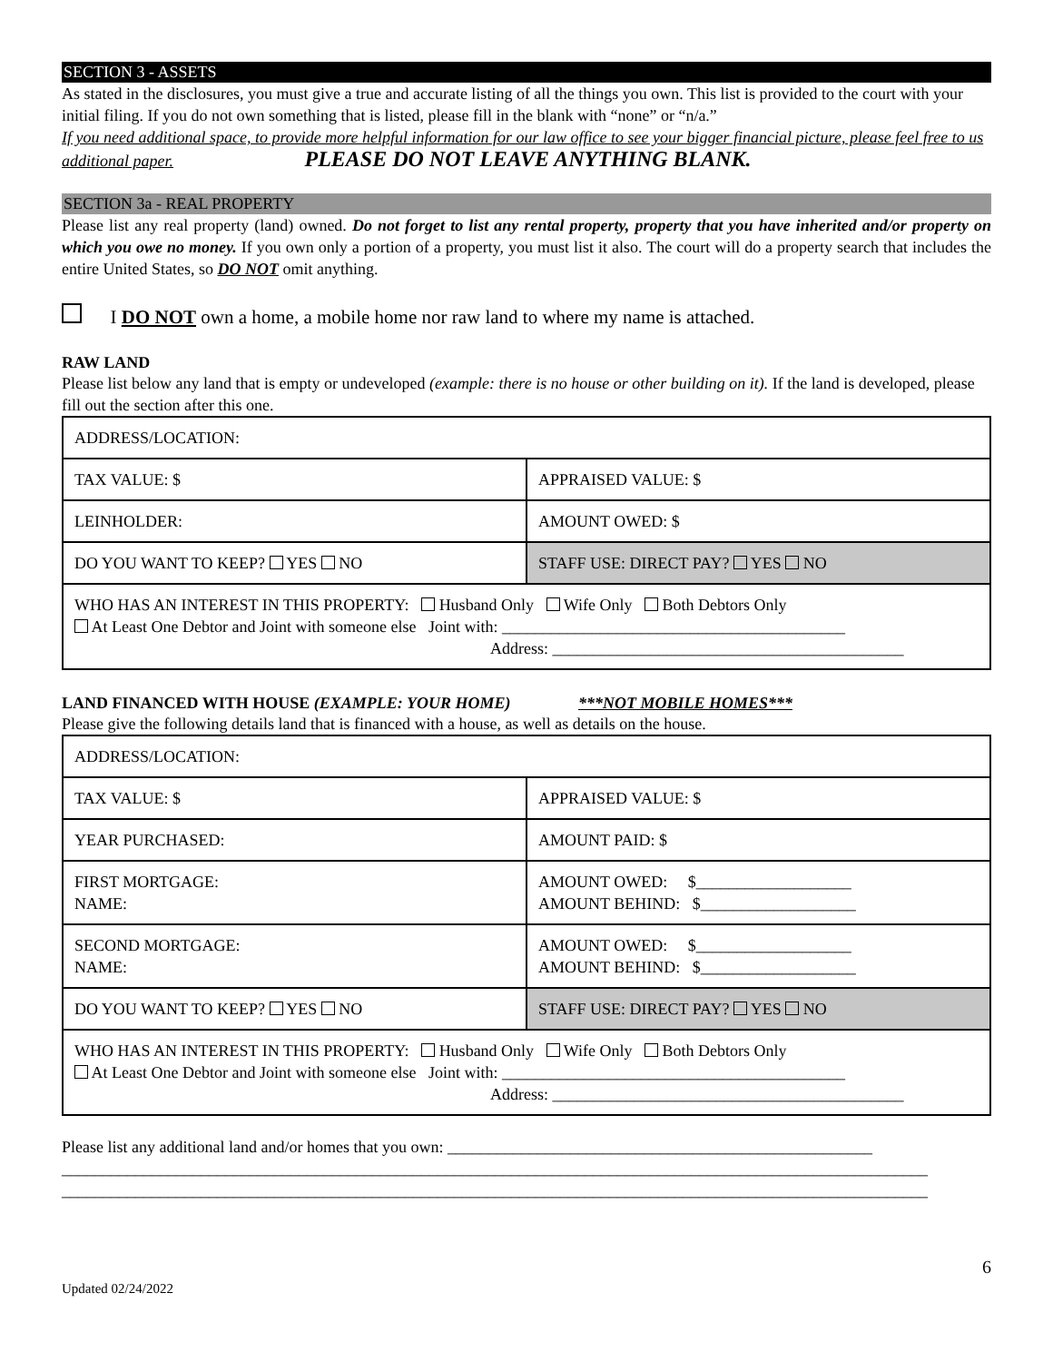SECTION 3 - ASSETS
As stated in the disclosures, you must give a true and accurate listing of all the things you own. This list is provided to the court with your initial filing. If you do not own something that is listed, please fill in the blank with “none” or “n/a.”
If you need additional space, to provide more helpful information for our law office to see your bigger financial picture, please feel free to us additional paper. PLEASE DO NOT LEAVE ANYTHING BLANK.
SECTION 3a - REAL PROPERTY
Please list any real property (land) owned. Do not forget to list any rental property, property that you have inherited and/or property on which you owe no money. If you own only a portion of a property, you must list it also. The court will do a property search that includes the entire United States, so DO NOT omit anything.
I DO NOT own a home, a mobile home nor raw land to where my name is attached.
RAW LAND
Please list below any land that is empty or undeveloped (example: there is no house or other building on it). If the land is developed, please fill out the section after this one.
| ADDRESS/LOCATION: | |
| TAX VALUE: $ | APPRAISED VALUE: $ |
| LEINHOLDER: | AMOUNT OWED: $ |
| DO YOU WANT TO KEEP? YES NO | STAFF USE: DIRECT PAY? YES NO |
| WHO HAS AN INTEREST IN THIS PROPERTY: Husband Only Wife Only Both Debtors Only At Least One Debtor and Joint with someone else Joint with: __________________________________________ Address: ___________________________________________ | |
LAND FINANCED WITH HOUSE (EXAMPLE: YOUR HOME) ***NOT MOBILE HOMES***
Please give the following details land that is financed with a house, as well as details on the house.
| ADDRESS/LOCATION: | |
| TAX VALUE: $ | APPRAISED VALUE: $ |
| YEAR PURCHASED: | AMOUNT PAID: $ |
| FIRST MORTGAGE: NAME: | AMOUNT OWED: $___________________ AMOUNT BEHIND: $___________________ |
| SECOND MORTGAGE: NAME: | AMOUNT OWED: $___________________ AMOUNT BEHIND: $___________________ |
| DO YOU WANT TO KEEP? YES NO | STAFF USE: DIRECT PAY? YES NO |
| WHO HAS AN INTEREST IN THIS PROPERTY: Husband Only Wife Only Both Debtors Only At Least One Debtor and Joint with someone else Joint with: __________________________________________ Address: ___________________________________________ | |
Please list any additional land and/or homes that you own: ____________________________________________________
__________________________________________________________________________________________________________
__________________________________________________________________________________________________________
6
Updated 02/24/2022